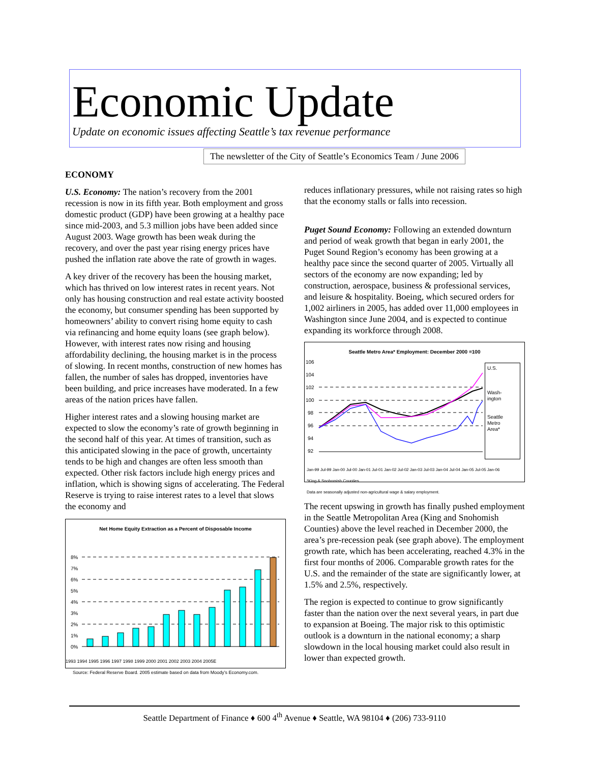Economic Update
Update on economic issues affecting Seattle’s tax revenue performance
The newsletter of the City of Seattle’s Economics Team / June 2006
ECONOMY
U.S. Economy: The nation’s recovery from the 2001 recession is now in its fifth year. Both employment and gross domestic product (GDP) have been growing at a healthy pace since mid-2003, and 5.3 million jobs have been added since August 2003. Wage growth has been weak during the recovery, and over the past year rising energy prices have pushed the inflation rate above the rate of growth in wages.
A key driver of the recovery has been the housing market, which has thrived on low interest rates in recent years. Not only has housing construction and real estate activity boosted the economy, but consumer spending has been supported by homeowners’ ability to convert rising home equity to cash via refinancing and home equity loans (see graph below). However, with interest rates now rising and housing affordability declining, the housing market is in the process of slowing. In recent months, construction of new homes has fallen, the number of sales has dropped, inventories have been building, and price increases have moderated. In a few areas of the nation prices have fallen.
Higher interest rates and a slowing housing market are expected to slow the economy’s rate of growth beginning in the second half of this year. At times of transition, such as this anticipated slowing in the pace of growth, uncertainty tends to be high and changes are often less smooth than expected. Other risk factors include high energy prices and inflation, which is showing signs of accelerating. The Federal Reserve is trying to raise interest rates to a level that slows the economy and
Net Home Equity Extraction as a Percent of Disposable Income
8%
7%
6%
5%
4%
3%
2%
1%
0%
1993 1994 1995 1996 1997 1998 1999 2000 2001 2002 2003 2004 2005E
Source: Federal Reserve Board. 2005 estimate based on data from Moody’s Economy.com.
reduces inflationary pressures, while not raising rates so high that the economy stalls or falls into recession.
Puget Sound Economy: Following an extended downturn and period of weak growth that began in early 2001, the Puget Sound Region’s economy has been growing at a healthy pace since the second quarter of 2005. Virtually all sectors of the economy are now expanding; led by construction, aerospace, business & professional services, and leisure & hospitality. Boeing, which secured orders for 1,002 airliners in 2005, has added over 11,000 employees in Washington since June 2004, and is expected to continue expanding its workforce through 2008.
Seattle Metro Area* Employment: December 2000 =100
106
104
102
100
98
96
94
92
U.S.
Wash-
ington
Seattle
Metro
Area*
Jan-99 Jul-99 Jan-00 Jul-00 Jan-01 Jul-01 Jan-02 Jul-02 Jan-03 Jul-03 Jan-04 Jul-04 Jan-05 Jul-05 Jan-06
*King & Snohomish Counties.
Data are seasonally adjusted non-agricultural wage & salary employment.
The recent upswing in growth has finally pushed employment in the Seattle Metropolitan Area (King and Snohomish Counties) above the level reached in December 2000, the area’s pre-recession peak (see graph above). The employment growth rate, which has been accelerating, reached 4.3% in the first four months of 2006. Comparable growth rates for the U.S. and the remainder of the state are significantly lower, at 1.5% and 2.5%, respectively.
The region is expected to continue to grow significantly faster than the nation over the next several years, in part due to expansion at Boeing. The major risk to this optimistic outlook is a downturn in the national economy; a sharp slowdown in the local housing market could also result in lower than expected growth.
Seattle Department of Finance ♦ 600 4<sup>th</sup> Avenue ♦ Seattle, WA 98104 ♦ (206) 733-9110